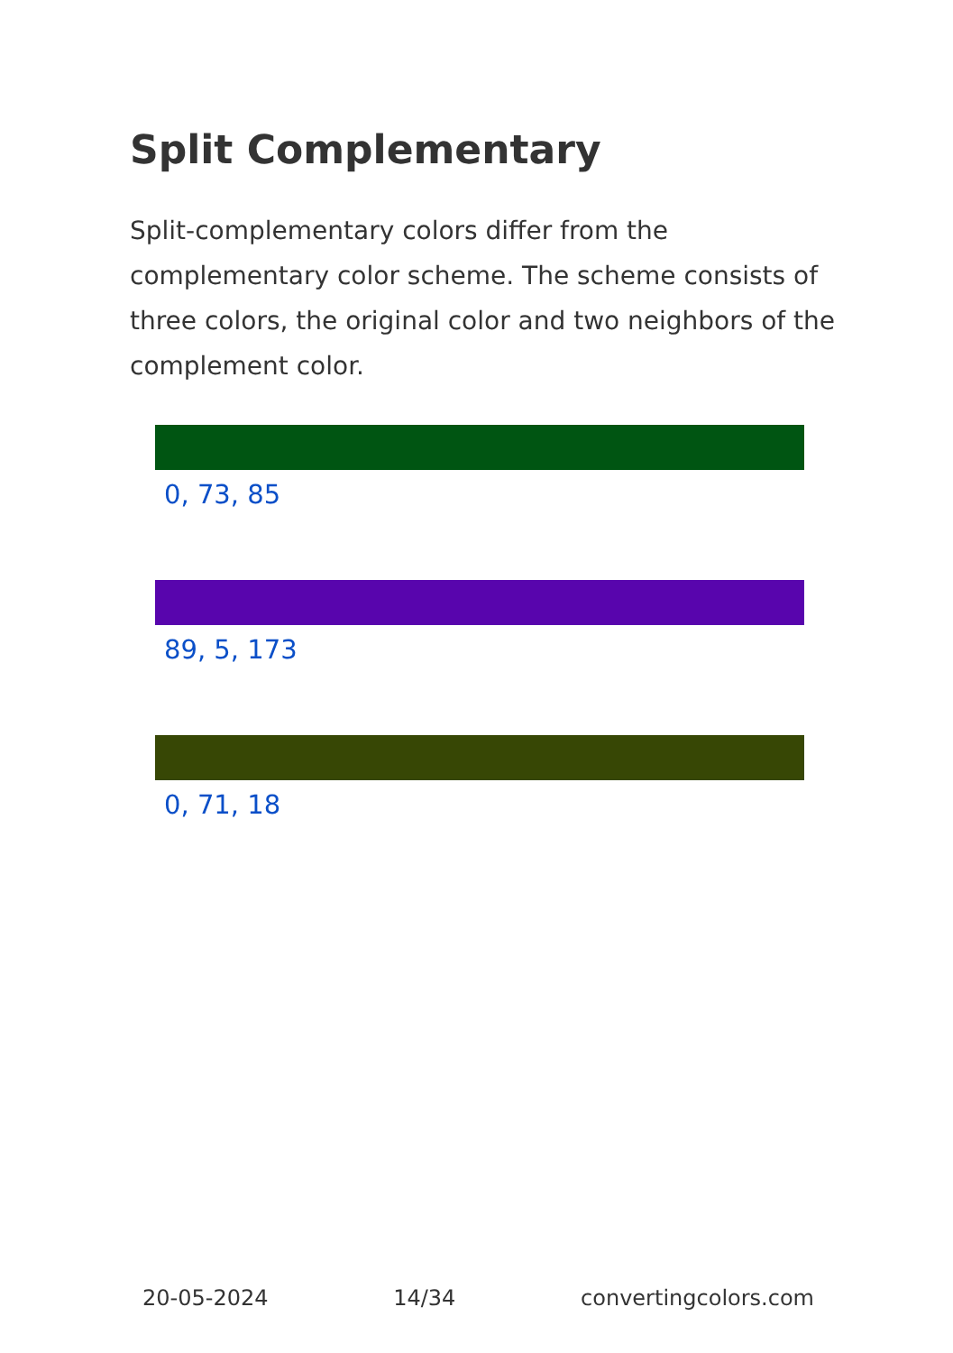Split Complementary
Split-complementary colors differ from the complementary color scheme. The scheme consists of three colors, the original color and two neighbors of the complement color.
0, 73, 85
89, 5, 173
0, 71, 18
20-05-2024 14/34 convertingcolors.com